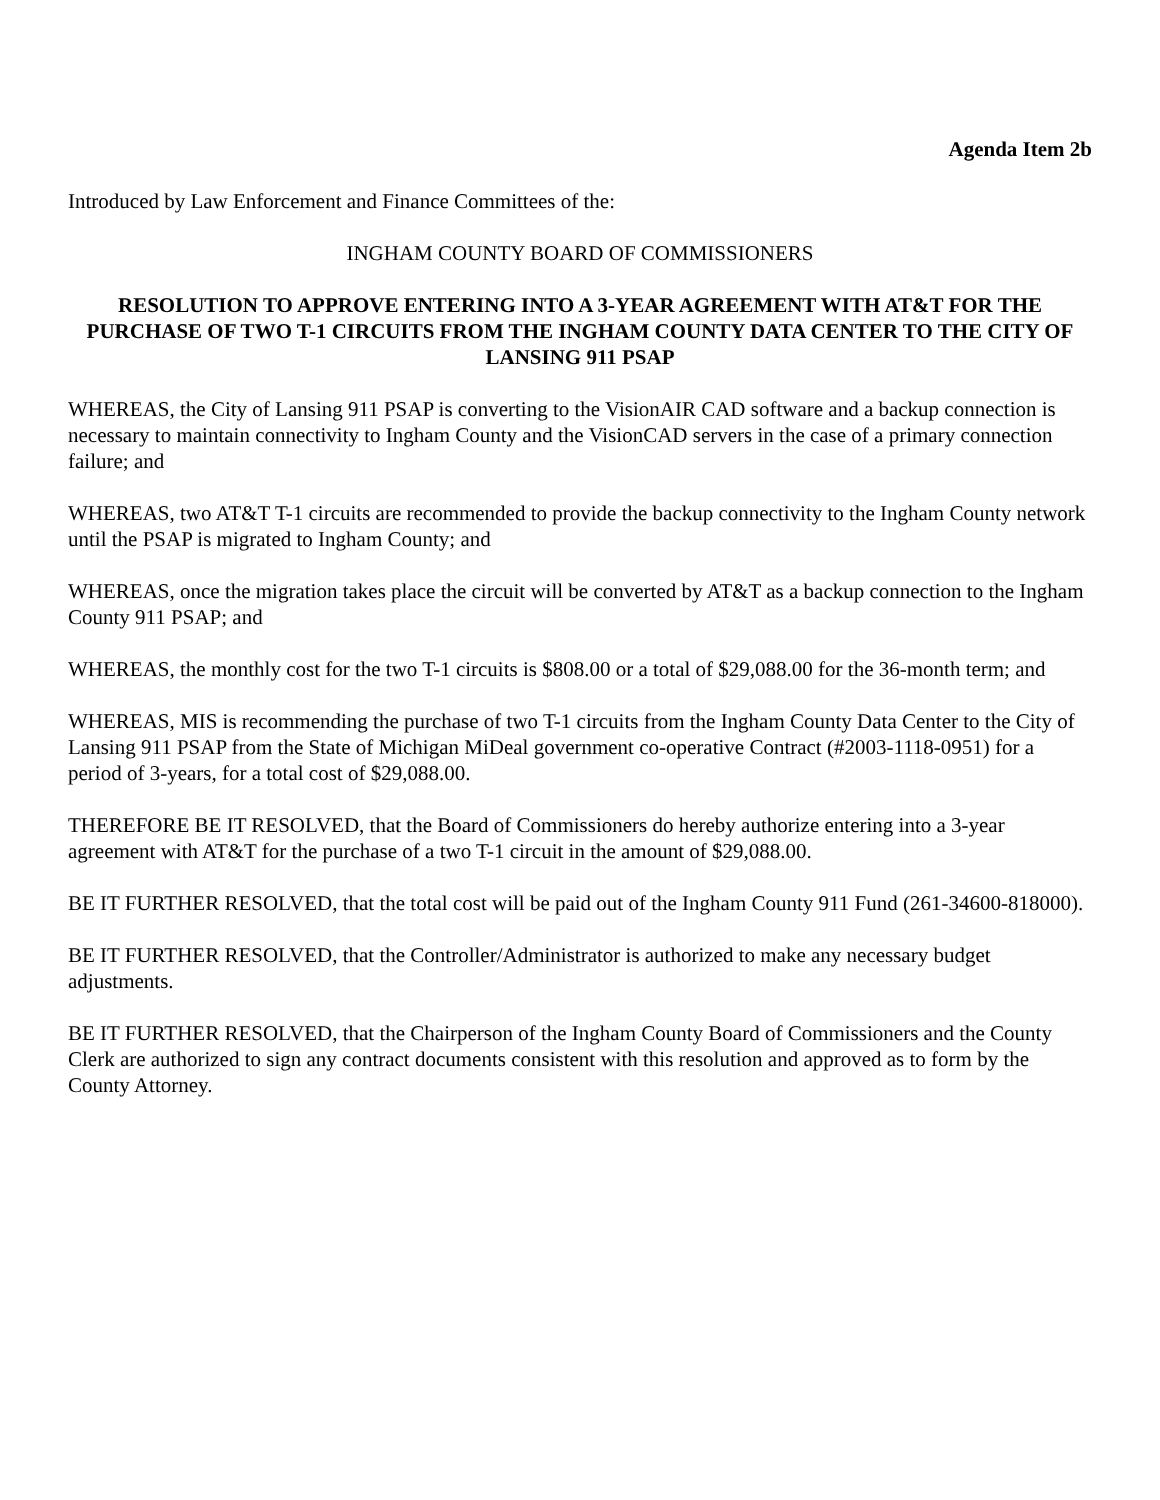Agenda Item 2b
Introduced by Law Enforcement and Finance Committees of the:
INGHAM COUNTY BOARD OF COMMISSIONERS
RESOLUTION TO APPROVE ENTERING INTO A 3-YEAR AGREEMENT WITH AT&T FOR THE PURCHASE OF TWO T-1 CIRCUITS FROM THE INGHAM COUNTY DATA CENTER TO THE CITY OF LANSING 911 PSAP
WHEREAS, the City of Lansing 911 PSAP is converting to the VisionAIR CAD software and a backup connection is necessary to maintain connectivity to Ingham County and the VisionCAD servers in the case of a primary connection failure; and
WHEREAS, two AT&T T-1 circuits are recommended to provide the backup connectivity to the Ingham County network until the PSAP is migrated to Ingham County; and
WHEREAS, once the migration takes place the circuit will be converted by AT&T as a backup connection to the Ingham County 911 PSAP; and
WHEREAS, the monthly cost for the two T-1 circuits is $808.00 or a total of $29,088.00 for the 36-month term; and
WHEREAS, MIS is recommending the purchase of two T-1 circuits from the Ingham County Data Center to the City of Lansing 911 PSAP from the State of Michigan MiDeal government co-operative Contract (#2003-1118-0951) for a period of 3-years, for a total cost of $29,088.00.
THEREFORE BE IT RESOLVED, that the Board of Commissioners do hereby authorize entering into a 3-year agreement with AT&T for the purchase of a two T-1 circuit in the amount of $29,088.00.
BE IT FURTHER RESOLVED, that the total cost will be paid out of the Ingham County 911 Fund (261-34600-818000).
BE IT FURTHER RESOLVED, that the Controller/Administrator is authorized to make any necessary budget adjustments.
BE IT FURTHER RESOLVED, that the Chairperson of the Ingham County Board of Commissioners and the County Clerk are authorized to sign any contract documents consistent with this resolution and approved as to form by the County Attorney.